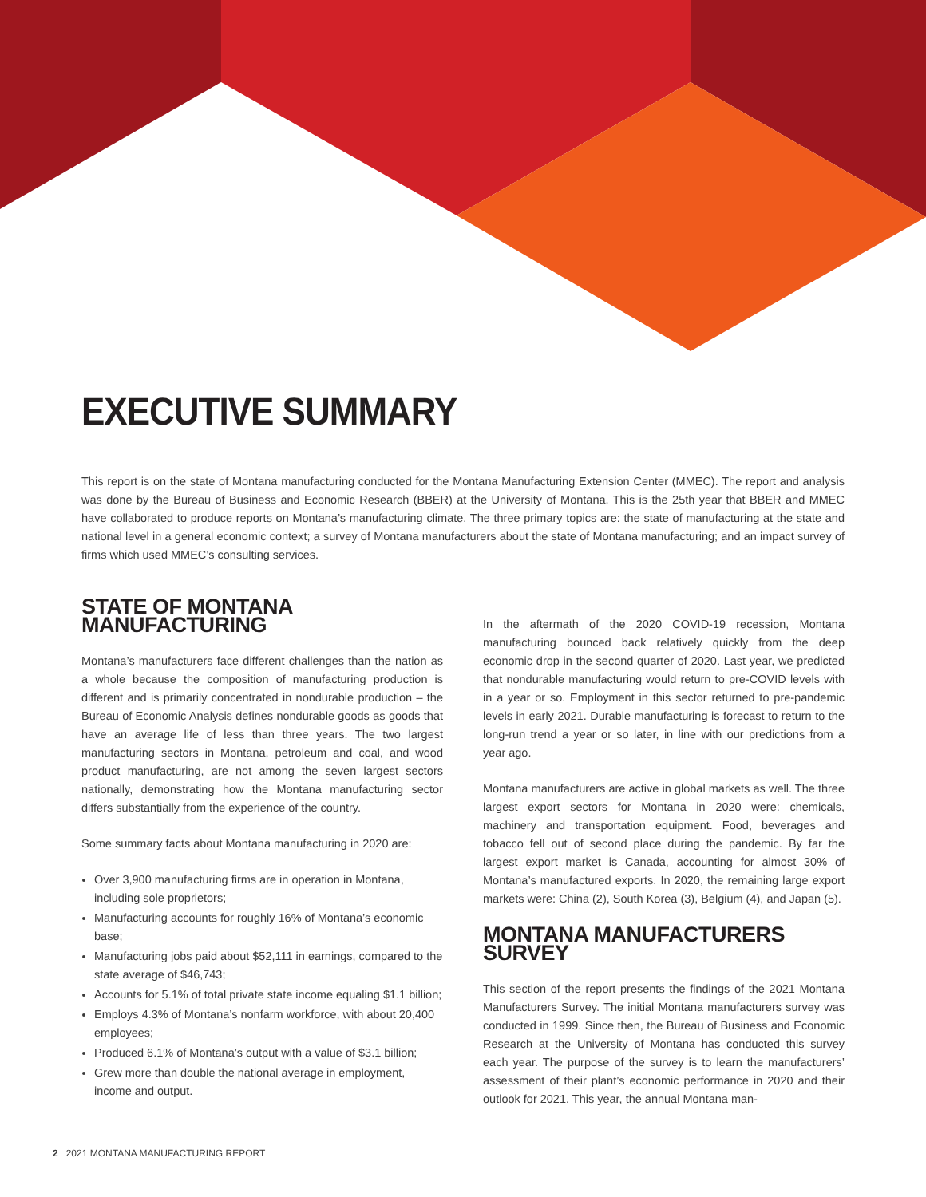EXECUTIVE SUMMARY
This report is on the state of Montana manufacturing conducted for the Montana Manufacturing Extension Center (MMEC). The report and analysis was done by the Bureau of Business and Economic Research (BBER) at the University of Montana. This is the 25th year that BBER and MMEC have collaborated to produce reports on Montana’s manufacturing climate. The three primary topics are: the state of manufacturing at the state and national level in a general economic context; a survey of Montana manufacturers about the state of Montana manufacturing; and an impact survey of firms which used MMEC’s consulting services.
STATE OF MONTANA MANUFACTURING
Montana’s manufacturers face different challenges than the nation as a whole because the composition of manufacturing production is different and is primarily concentrated in nondurable production – the Bureau of Economic Analysis defines nondurable goods as goods that have an average life of less than three years. The two largest manufacturing sectors in Montana, petroleum and coal, and wood product manufacturing, are not among the seven largest sectors nationally, demonstrating how the Montana manufacturing sector differs substantially from the experience of the country.
Some summary facts about Montana manufacturing in 2020 are:
Over 3,900 manufacturing firms are in operation in Montana, including sole proprietors;
Manufacturing accounts for roughly 16% of Montana’s economic base;
Manufacturing jobs paid about $52,111 in earnings, compared to the state average of $46,743;
Accounts for 5.1% of total private state income equaling $1.1 billion;
Employs 4.3% of Montana’s nonfarm workforce, with about 20,400 employees;
Produced 6.1% of Montana’s output with a value of $3.1 billion;
Grew more than double the national average in employment, income and output.
In the aftermath of the 2020 COVID-19 recession, Montana manufacturing bounced back relatively quickly from the deep economic drop in the second quarter of 2020. Last year, we predicted that nondurable manufacturing would return to pre-COVID levels with in a year or so. Employment in this sector returned to pre-pandemic levels in early 2021. Durable manufacturing is forecast to return to the long-run trend a year or so later, in line with our predictions from a year ago.
Montana manufacturers are active in global markets as well. The three largest export sectors for Montana in 2020 were: chemicals, machinery and transportation equipment. Food, beverages and tobacco fell out of second place during the pandemic. By far the largest export market is Canada, accounting for almost 30% of Montana’s manufactured exports. In 2020, the remaining large export markets were: China (2), South Korea (3), Belgium (4), and Japan (5).
MONTANA MANUFACTURERS SURVEY
This section of the report presents the findings of the 2021 Montana Manufacturers Survey. The initial Montana manufacturers survey was conducted in 1999. Since then, the Bureau of Business and Economic Research at the University of Montana has conducted this survey each year. The purpose of the survey is to learn the manufacturers’ assessment of their plant’s economic performance in 2020 and their outlook for 2021. This year, the annual Montana man-
2 2021 MONTANA MANUFACTURING REPORT